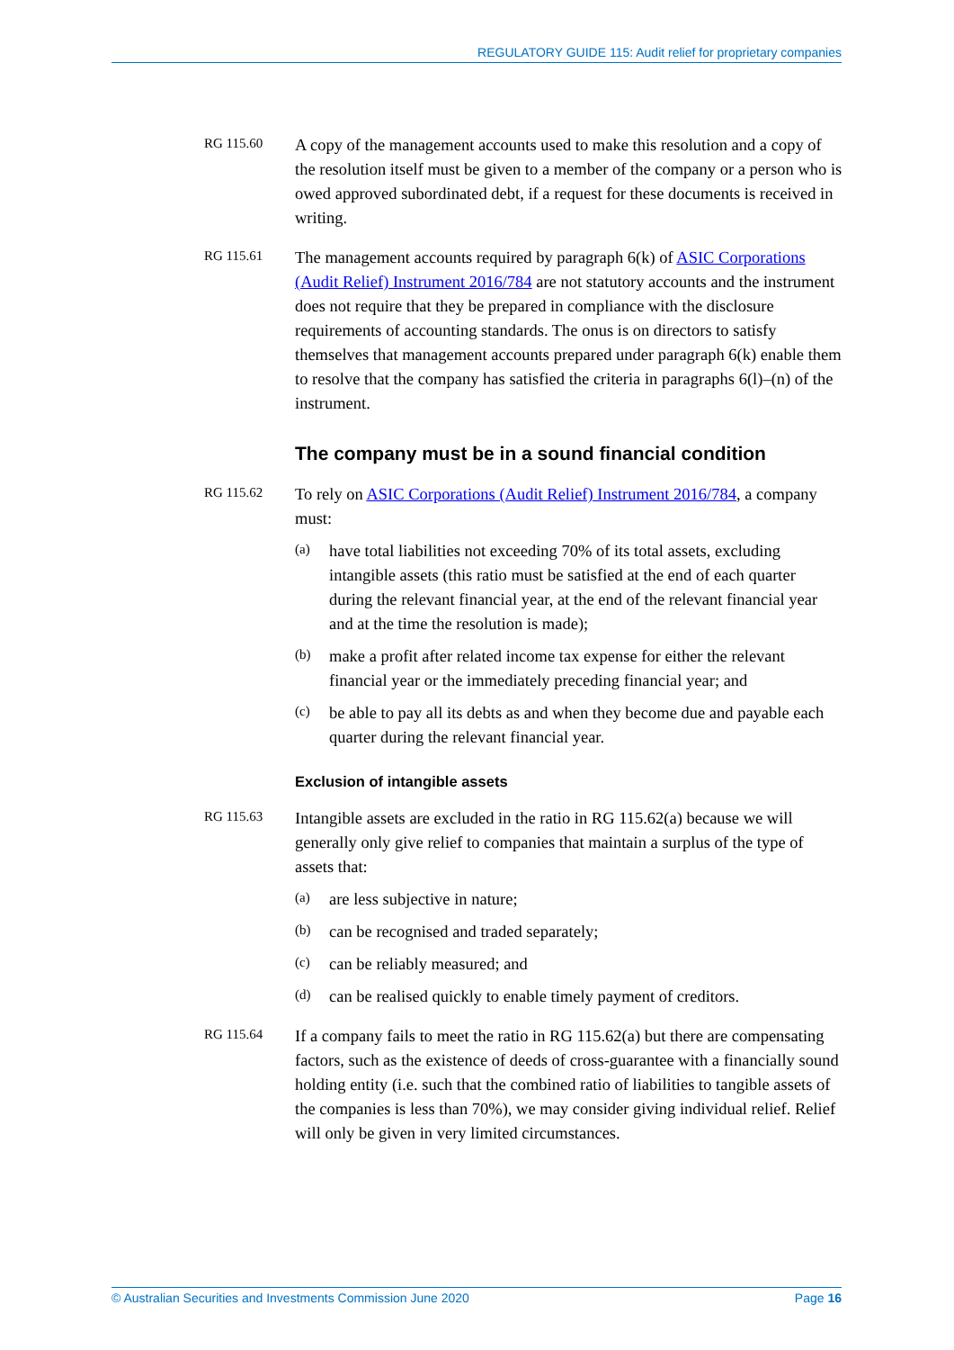REGULATORY GUIDE 115: Audit relief for proprietary companies
RG 115.60
A copy of the management accounts used to make this resolution and a copy of the resolution itself must be given to a member of the company or a person who is owed approved subordinated debt, if a request for these documents is received in writing.
RG 115.61
The management accounts required by paragraph 6(k) of ASIC Corporations (Audit Relief) Instrument 2016/784 are not statutory accounts and the instrument does not require that they be prepared in compliance with the disclosure requirements of accounting standards. The onus is on directors to satisfy themselves that management accounts prepared under paragraph 6(k) enable them to resolve that the company has satisfied the criteria in paragraphs 6(l)–(n) of the instrument.
The company must be in a sound financial condition
RG 115.62
To rely on ASIC Corporations (Audit Relief) Instrument 2016/784, a company must:
(a)
have total liabilities not exceeding 70% of its total assets, excluding intangible assets (this ratio must be satisfied at the end of each quarter during the relevant financial year, at the end of the relevant financial year and at the time the resolution is made);
(b)
make a profit after related income tax expense for either the relevant financial year or the immediately preceding financial year; and
(c)
be able to pay all its debts as and when they become due and payable each quarter during the relevant financial year.
Exclusion of intangible assets
RG 115.63
Intangible assets are excluded in the ratio in RG 115.62(a) because we will generally only give relief to companies that maintain a surplus of the type of assets that:
(a)
are less subjective in nature;
(b)
can be recognised and traded separately;
(c)
can be reliably measured; and
(d)
can be realised quickly to enable timely payment of creditors.
RG 115.64
If a company fails to meet the ratio in RG 115.62(a) but there are compensating factors, such as the existence of deeds of cross-guarantee with a financially sound holding entity (i.e. such that the combined ratio of liabilities to tangible assets of the companies is less than 70%), we may consider giving individual relief. Relief will only be given in very limited circumstances.
© Australian Securities and Investments Commission June 2020 Page 16